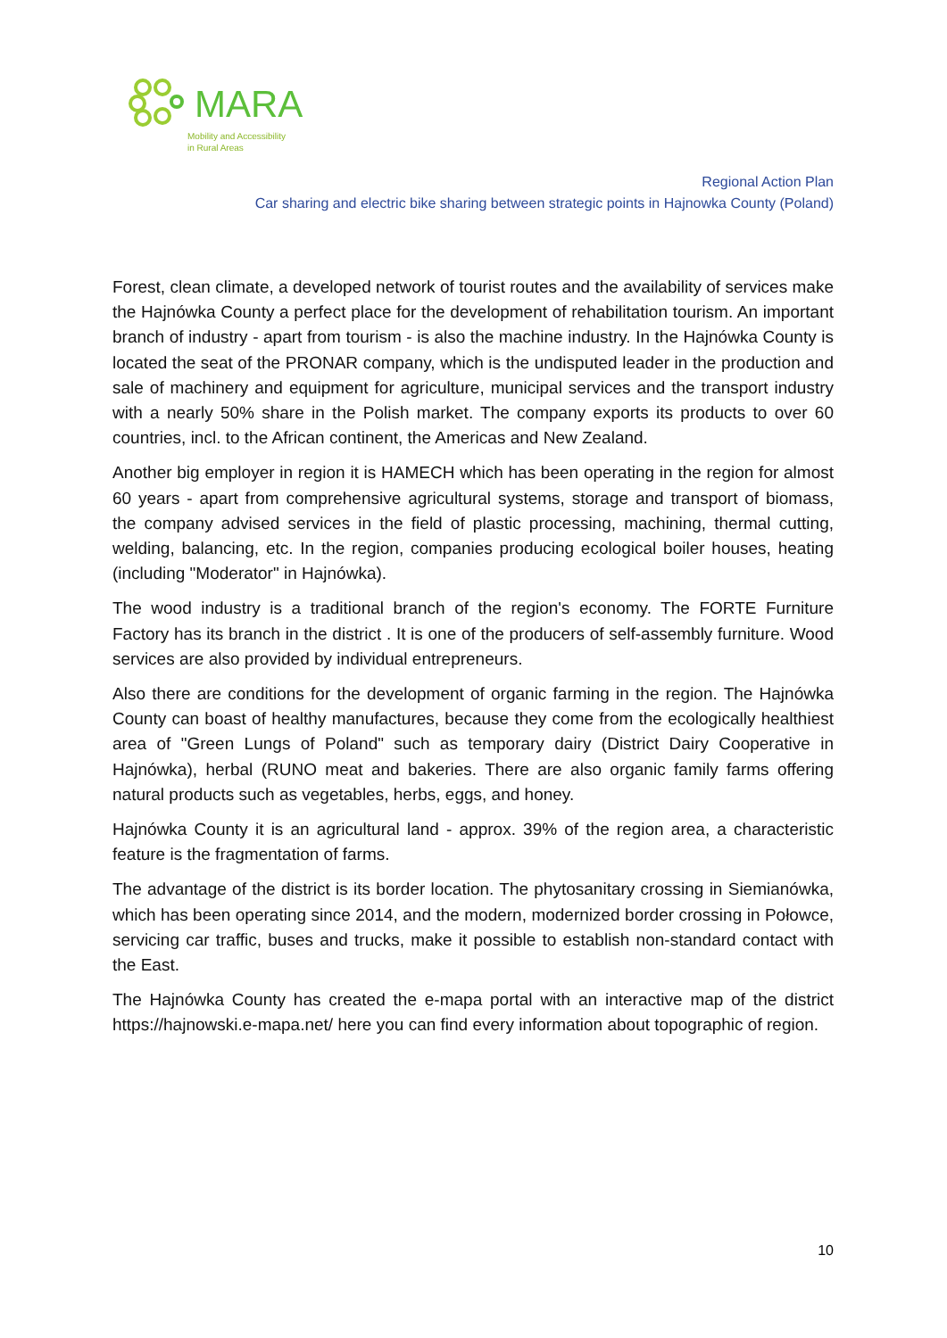MARA
Mobility and Accessibility
in Rural Areas
Regional Action Plan
Car sharing and electric bike sharing between strategic points in Hajnowka County (Poland)
Forest, clean climate, a developed network of tourist routes and the availability of services make the Hajnówka County a perfect place for the development of rehabilitation tourism. An important branch of industry - apart from tourism - is also the machine industry. In the Hajnówka County is located the seat of the PRONAR company, which is the undisputed leader in the production and sale of machinery and equipment for agriculture, municipal services and the transport industry with a nearly 50% share in the Polish market. The company exports its products to over 60 countries, incl. to the African continent, the Americas and New Zealand.
Another big employer in region it is HAMECH which has been operating in the region for almost 60 years - apart from comprehensive agricultural systems, storage and transport of biomass, the company advised services in the field of plastic processing, machining, thermal cutting, welding, balancing, etc. In the region, companies producing ecological boiler houses, heating (including "Moderator" in Hajnówka).
The wood industry is a traditional branch of the region's economy. The FORTE Furniture Factory has its branch in the district . It is one of the producers of self-assembly furniture. Wood services are also provided by individual entrepreneurs.
Also there are conditions for the development of organic farming in the region. The Hajnówka County can boast of healthy manufactures, because they come from the ecologically healthiest area of "Green Lungs of Poland" such as temporary dairy (District Dairy Cooperative in Hajnówka), herbal (RUNO meat and bakeries. There are also organic family farms offering natural products such as vegetables, herbs, eggs, and honey.
Hajnówka County it is an agricultural land - approx. 39% of the region area, a characteristic feature is the fragmentation of farms.
The advantage of the district is its border location. The phytosanitary crossing in Siemianówka, which has been operating since 2014, and the modern, modernized border crossing in Połowce, servicing car traffic, buses and trucks, make it possible to establish non-standard contact with the East.
The Hajnówka County has created the e-mapa portal with an interactive map of the district https://hajnowski.e-mapa.net/ here you can find every information about topographic of region.
10